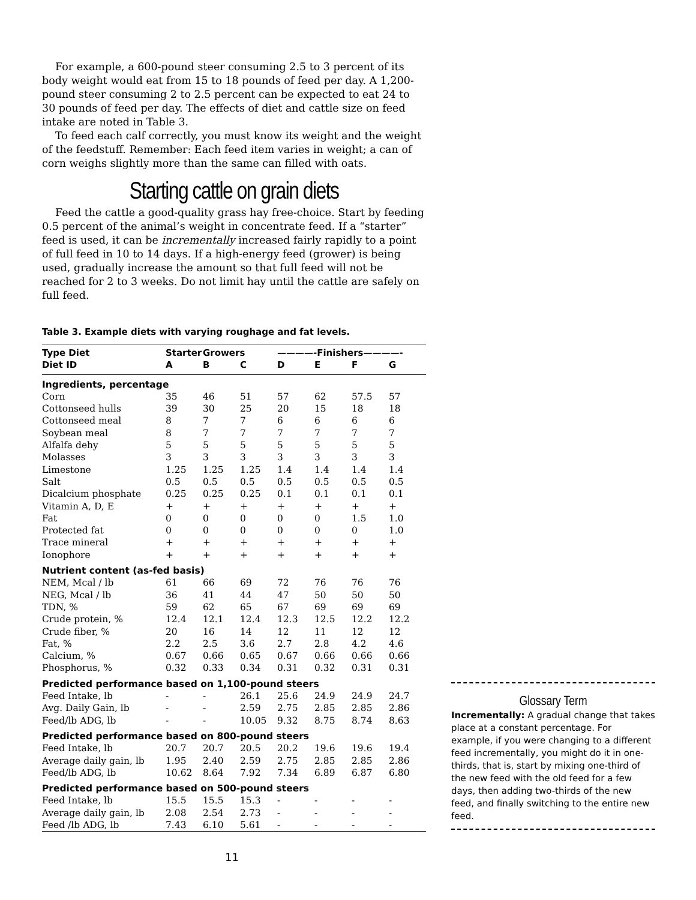For example, a 600-pound steer consuming 2.5 to 3 percent of its body weight would eat from 15 to 18 pounds of feed per day. A 1,200-pound steer consuming 2 to 2.5 percent can be expected to eat 24 to 30 pounds of feed per day. The effects of diet and cattle size on feed intake are noted in Table 3.
To feed each calf correctly, you must know its weight and the weight of the feedstuff. Remember: Each feed item varies in weight; a can of corn weighs slightly more than the same can filled with oats.
Starting cattle on grain diets
Feed the cattle a good-quality grass hay free-choice. Start by feeding 0.5 percent of the animal’s weight in concentrate feed. If a “starter” feed is used, it can be incrementally increased fairly rapidly to a point of full feed in 10 to 14 days. If a high-energy feed (grower) is being used, gradually increase the amount so that full feed will not be reached for 2 to 3 weeks. Do not limit hay until the cattle are safely on full feed.
Table 3. Example diets with varying roughage and fat levels.
| Type Diet | Starter | Growers | | ————-Finishers————- | | | |
| --- | --- | --- | --- | --- | --- | --- | --- |
| Diet ID | A | B | C | D | E | F | G |
| Ingredients, percentage | | | | | | | |
| Corn | 35 | 46 | 51 | 57 | 62 | 57.5 | 57 |
| Cottonseed hulls | 39 | 30 | 25 | 20 | 15 | 18 | 18 |
| Cottonseed meal | 8 | 7 | 7 | 6 | 6 | 6 | 6 |
| Soybean meal | 8 | 7 | 7 | 7 | 7 | 7 | 7 |
| Alfalfa dehy | 5 | 5 | 5 | 5 | 5 | 5 | 5 |
| Molasses | 3 | 3 | 3 | 3 | 3 | 3 | 3 |
| Limestone | 1.25 | 1.25 | 1.25 | 1.4 | 1.4 | 1.4 | 1.4 |
| Salt | 0.5 | 0.5 | 0.5 | 0.5 | 0.5 | 0.5 | 0.5 |
| Dicalcium phosphate | 0.25 | 0.25 | 0.25 | 0.1 | 0.1 | 0.1 | 0.1 |
| Vitamin A, D, E | + | + | + | + | + | + | + |
| Fat | 0 | 0 | 0 | 0 | 0 | 1.5 | 1.0 |
| Protected fat | 0 | 0 | 0 | 0 | 0 | 0 | 1.0 |
| Trace mineral | + | + | + | + | + | + | + |
| Ionophore | + | + | + | + | + | + | + |
| Nutrient content (as-fed basis) | | | | | | | |
| NEM, Mcal / lb | 61 | 66 | 69 | 72 | 76 | 76 | 76 |
| NEG, Mcal / lb | 36 | 41 | 44 | 47 | 50 | 50 | 50 |
| TDN, % | 59 | 62 | 65 | 67 | 69 | 69 | 69 |
| Crude protein, % | 12.4 | 12.1 | 12.4 | 12.3 | 12.5 | 12.2 | 12.2 |
| Crude fiber, % | 20 | 16 | 14 | 12 | 11 | 12 | 12 |
| Fat, % | 2.2 | 2.5 | 3.6 | 2.7 | 2.8 | 4.2 | 4.6 |
| Calcium, % | 0.67 | 0.66 | 0.65 | 0.67 | 0.66 | 0.66 | 0.66 |
| Phosphorus, % | 0.32 | 0.33 | 0.34 | 0.31 | 0.32 | 0.31 | 0.31 |
| Predicted performance based on 1,100-pound steers | | | | | | | |
| Feed Intake, lb | - | - | 26.1 | 25.6 | 24.9 | 24.9 | 24.7 |
| Avg. Daily Gain, lb | - | - | 2.59 | 2.75 | 2.85 | 2.85 | 2.86 |
| Feed/lb ADG, lb | - | - | 10.05 | 9.32 | 8.75 | 8.74 | 8.63 |
| Predicted performance based on 800-pound steers | | | | | | | |
| Feed Intake, lb | 20.7 | 20.7 | 20.5 | 20.2 | 19.6 | 19.6 | 19.4 |
| Average daily gain, lb | 1.95 | 2.40 | 2.59 | 2.75 | 2.85 | 2.85 | 2.86 |
| Feed/lb ADG, lb | 10.62 | 8.64 | 7.92 | 7.34 | 6.89 | 6.87 | 6.80 |
| Predicted performance based on 500-pound steers | | | | | | | |
| Feed Intake, lb | 15.5 | 15.5 | 15.3 | - | - | - | - |
| Average daily gain, lb | 2.08 | 2.54 | 2.73 | - | - | - | - |
| Feed /lb ADG, lb | 7.43 | 6.10 | 5.61 | - | - | - | - |
Glossary Term
Incrementally: A gradual change that takes place at a constant percentage. For example, if you were changing to a different feed incrementally, you might do it in one-thirds, that is, start by mixing one-third of the new feed with the old feed for a few days, then adding two-thirds of the new feed, and finally switching to the entire new feed.
11